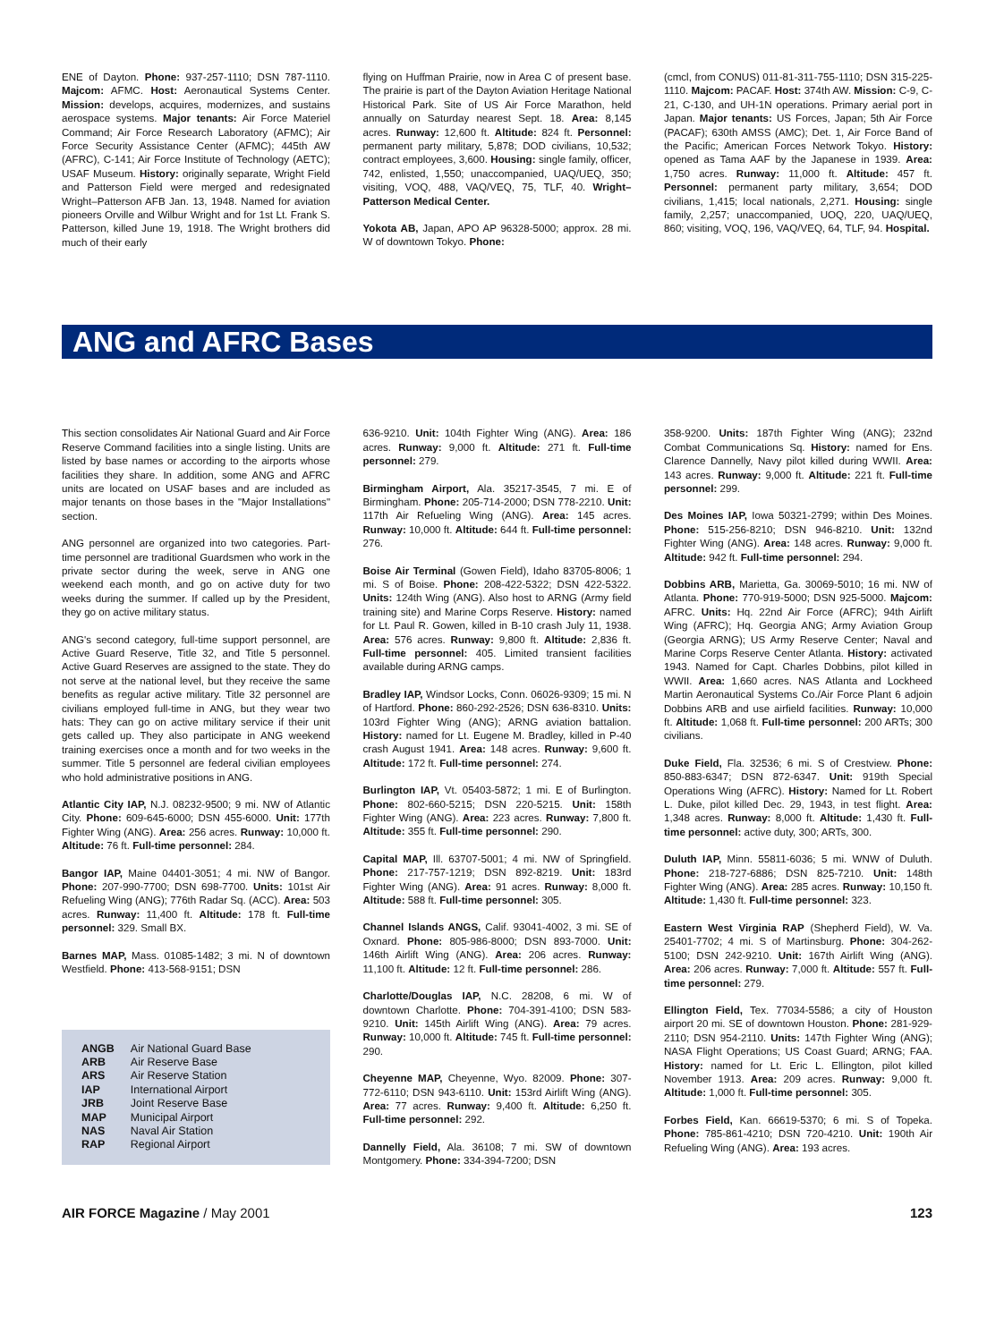ENE of Dayton. Phone: 937-257-1110; DSN 787-1110. Majcom: AFMC. Host: Aeronautical Systems Center. Mission: develops, acquires, modernizes, and sustains aerospace systems. Major tenants: Air Force Materiel Command; Air Force Research Laboratory (AFMC); Air Force Security Assistance Center (AFMC); 445th AW (AFRC), C-141; Air Force Institute of Technology (AETC); USAF Museum. History: originally separate, Wright Field and Patterson Field were merged and redesignated Wright–Patterson AFB Jan. 13, 1948. Named for aviation pioneers Orville and Wilbur Wright and for 1st Lt. Frank S. Patterson, killed June 19, 1918. The Wright brothers did much of their early
flying on Huffman Prairie, now in Area C of present base. The prairie is part of the Dayton Aviation Heritage National Historical Park. Site of US Air Force Marathon, held annually on Saturday nearest Sept. 18. Area: 8,145 acres. Runway: 12,600 ft. Altitude: 824 ft. Personnel: permanent party military, 5,878; DOD civilians, 10,532; contract employees, 3,600. Housing: single family, officer, 742, enlisted, 1,550; unaccompanied, UAQ/UEQ, 350; visiting, VOQ, 488, VAQ/VEQ, 75, TLF, 40. Wright–Patterson Medical Center.
Yokota AB, Japan, APO AP 96328-5000; approx. 28 mi. W of downtown Tokyo. Phone:
(cmcl, from CONUS) 011-81-311-755-1110; DSN 315-225-1110. Majcom: PACAF. Host: 374th AW. Mission: C-9, C-21, C-130, and UH-1N operations. Primary aerial port in Japan. Major tenants: US Forces, Japan; 5th Air Force (PACAF); 630th AMSS (AMC); Det. 1, Air Force Band of the Pacific; American Forces Network Tokyo. History: opened as Tama AAF by the Japanese in 1939. Area: 1,750 acres. Runway: 11,000 ft. Altitude: 457 ft. Personnel: permanent party military, 3,654; DOD civilians, 1,415; local nationals, 2,271. Housing: single family, 2,257; unaccompanied, UOQ, 220, UAQ/UEQ, 860; visiting, VOQ, 196, VAQ/VEQ, 64, TLF, 94. Hospital.
ANG and AFRC Bases
This section consolidates Air National Guard and Air Force Reserve Command facilities into a single listing. Units are listed by base names or according to the airports whose facilities they share. In addition, some ANG and AFRC units are located on USAF bases and are included as major tenants on those bases in the "Major Installations" section.
ANG personnel are organized into two categories. Part-time personnel are traditional Guardsmen who work in the private sector during the week, serve in ANG one weekend each month, and go on active duty for two weeks during the summer. If called up by the President, they go on active military status.
ANG's second category, full-time support personnel, are Active Guard Reserve, Title 32, and Title 5 personnel. Active Guard Reserves are assigned to the state. They do not serve at the national level, but they receive the same benefits as regular active military. Title 32 personnel are civilians employed full-time in ANG, but they wear two hats: They can go on active military service if their unit gets called up. They also participate in ANG weekend training exercises once a month and for two weeks in the summer. Title 5 personnel are federal civilian employees who hold administrative positions in ANG.
Atlantic City IAP, N.J. 08232-9500; 9 mi. NW of Atlantic City. Phone: 609-645-6000; DSN 455-6000. Unit: 177th Fighter Wing (ANG). Area: 256 acres. Runway: 10,000 ft. Altitude: 76 ft. Full-time personnel: 284.
Bangor IAP, Maine 04401-3051; 4 mi. NW of Bangor. Phone: 207-990-7700; DSN 698-7700. Units: 101st Air Refueling Wing (ANG); 776th Radar Sq. (ACC). Area: 503 acres. Runway: 11,400 ft. Altitude: 178 ft. Full-time personnel: 329. Small BX.
Barnes MAP, Mass. 01085-1482; 3 mi. N of downtown Westfield. Phone: 413-568-9151; DSN
| ANGB | Air National Guard Base |
| ARB | Air Reserve Base |
| ARS | Air Reserve Station |
| IAP | International Airport |
| JRB | Joint Reserve Base |
| MAP | Municipal Airport |
| NAS | Naval Air Station |
| RAP | Regional Airport |
636-9210. Unit: 104th Fighter Wing (ANG). Area: 186 acres. Runway: 9,000 ft. Altitude: 271 ft. Full-time personnel: 279.
Birmingham Airport, Ala. 35217-3545, 7 mi. E of Birmingham. Phone: 205-714-2000; DSN 778-2210. Unit: 117th Air Refueling Wing (ANG). Area: 145 acres. Runway: 10,000 ft. Altitude: 644 ft. Full-time personnel: 276.
Boise Air Terminal (Gowen Field), Idaho 83705-8006; 1 mi. S of Boise. Phone: 208-422-5322; DSN 422-5322. Units: 124th Wing (ANG). Also host to ARNG (Army field training site) and Marine Corps Reserve. History: named for Lt. Paul R. Gowen, killed in B-10 crash July 11, 1938. Area: 576 acres. Runway: 9,800 ft. Altitude: 2,836 ft. Full-time personnel: 405. Limited transient facilities available during ARNG camps.
Bradley IAP, Windsor Locks, Conn. 06026-9309; 15 mi. N of Hartford. Phone: 860-292-2526; DSN 636-8310. Units: 103rd Fighter Wing (ANG); ARNG aviation battalion. History: named for Lt. Eugene M. Bradley, killed in P-40 crash August 1941. Area: 148 acres. Runway: 9,600 ft. Altitude: 172 ft. Full-time personnel: 274.
Burlington IAP, Vt. 05403-5872; 1 mi. E of Burlington. Phone: 802-660-5215; DSN 220-5215. Unit: 158th Fighter Wing (ANG). Area: 223 acres. Runway: 7,800 ft. Altitude: 355 ft. Full-time personnel: 290.
Capital MAP, Ill. 63707-5001; 4 mi. NW of Springfield. Phone: 217-757-1219; DSN 892-8219. Unit: 183rd Fighter Wing (ANG). Area: 91 acres. Runway: 8,000 ft. Altitude: 588 ft. Full-time personnel: 305.
Channel Islands ANGS, Calif. 93041-4002, 3 mi. SE of Oxnard. Phone: 805-986-8000; DSN 893-7000. Unit: 146th Airlift Wing (ANG). Area: 206 acres. Runway: 11,100 ft. Altitude: 12 ft. Full-time personnel: 286.
Charlotte/Douglas IAP, N.C. 28208, 6 mi. W of downtown Charlotte. Phone: 704-391-4100; DSN 583-9210. Unit: 145th Airlift Wing (ANG). Area: 79 acres. Runway: 10,000 ft. Altitude: 745 ft. Full-time personnel: 290.
Cheyenne MAP, Cheyenne, Wyo. 82009. Phone: 307-772-6110; DSN 943-6110. Unit: 153rd Airlift Wing (ANG). Area: 77 acres. Runway: 9,400 ft. Altitude: 6,250 ft. Full-time personnel: 292.
Dannelly Field, Ala. 36108; 7 mi. SW of downtown Montgomery. Phone: 334-394-7200; DSN
358-9200. Units: 187th Fighter Wing (ANG); 232nd Combat Communications Sq. History: named for Ens. Clarence Dannelly, Navy pilot killed during WWII. Area: 143 acres. Runway: 9,000 ft. Altitude: 221 ft. Full-time personnel: 299.
Des Moines IAP, Iowa 50321-2799; within Des Moines. Phone: 515-256-8210; DSN 946-8210. Unit: 132nd Fighter Wing (ANG). Area: 148 acres. Runway: 9,000 ft. Altitude: 942 ft. Full-time personnel: 294.
Dobbins ARB, Marietta, Ga. 30069-5010; 16 mi. NW of Atlanta. Phone: 770-919-5000; DSN 925-5000. Majcom: AFRC. Units: Hq. 22nd Air Force (AFRC); 94th Airlift Wing (AFRC); Hq. Georgia ANG; Army Aviation Group (Georgia ARNG); US Army Reserve Center; Naval and Marine Corps Reserve Center Atlanta. History: activated 1943. Named for Capt. Charles Dobbins, pilot killed in WWII. Area: 1,660 acres. NAS Atlanta and Lockheed Martin Aeronautical Systems Co./Air Force Plant 6 adjoin Dobbins ARB and use airfield facilities. Runway: 10,000 ft. Altitude: 1,068 ft. Full-time personnel: 200 ARTs; 300 civilians.
Duke Field, Fla. 32536; 6 mi. S of Crestview. Phone: 850-883-6347; DSN 872-6347. Unit: 919th Special Operations Wing (AFRC). History: Named for Lt. Robert L. Duke, pilot killed Dec. 29, 1943, in test flight. Area: 1,348 acres. Runway: 8,000 ft. Altitude: 1,430 ft. Full-time personnel: active duty, 300; ARTs, 300.
Duluth IAP, Minn. 55811-6036; 5 mi. WNW of Duluth. Phone: 218-727-6886; DSN 825-7210. Unit: 148th Fighter Wing (ANG). Area: 285 acres. Runway: 10,150 ft. Altitude: 1,430 ft. Full-time personnel: 323.
Eastern West Virginia RAP (Shepherd Field), W. Va. 25401-7702; 4 mi. S of Martinsburg. Phone: 304-262-5100; DSN 242-9210. Unit: 167th Airlift Wing (ANG). Area: 206 acres. Runway: 7,000 ft. Altitude: 557 ft. Full-time personnel: 279.
Ellington Field, Tex. 77034-5586; a city of Houston airport 20 mi. SE of downtown Houston. Phone: 281-929-2110; DSN 954-2110. Units: 147th Fighter Wing (ANG); NASA Flight Operations; US Coast Guard; ARNG; FAA. History: named for Lt. Eric L. Ellington, pilot killed November 1913. Area: 209 acres. Runway: 9,000 ft. Altitude: 1,000 ft. Full-time personnel: 305.
Forbes Field, Kan. 66619-5370; 6 mi. S of Topeka. Phone: 785-861-4210; DSN 720-4210. Unit: 190th Air Refueling Wing (ANG). Area: 193 acres.
AIR FORCE Magazine / May 2001 123